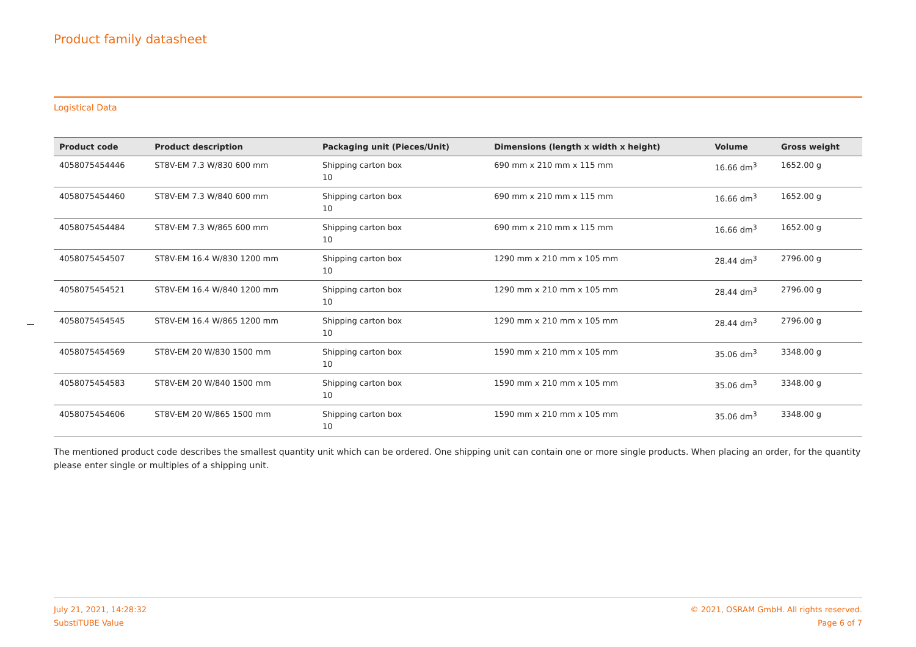Product family datasheet
Logistical Data
| Product code | Product description | Packaging unit (Pieces/Unit) | Dimensions (length x width x height) | Volume | Gross weight |
| --- | --- | --- | --- | --- | --- |
| 4058075454446 | ST8V-EM 7.3 W/830 600 mm | Shipping carton box 10 | 690 mm x 210 mm x 115 mm | 16.66 dm<sup>3</sup> | 1652.00 g |
| 4058075454460 | ST8V-EM 7.3 W/840 600 mm | Shipping carton box 10 | 690 mm x 210 mm x 115 mm | 16.66 dm<sup>3</sup> | 1652.00 g |
| 4058075454484 | ST8V-EM 7.3 W/865 600 mm | Shipping carton box 10 | 690 mm x 210 mm x 115 mm | 16.66 dm<sup>3</sup> | 1652.00 g |
| 4058075454507 | ST8V-EM 16.4 W/830 1200 mm | Shipping carton box 10 | 1290 mm x 210 mm x 105 mm | 28.44 dm<sup>3</sup> | 2796.00 g |
| 4058075454521 | ST8V-EM 16.4 W/840 1200 mm | Shipping carton box 10 | 1290 mm x 210 mm x 105 mm | 28.44 dm<sup>3</sup> | 2796.00 g |
| 4058075454545 | ST8V-EM 16.4 W/865 1200 mm | Shipping carton box 10 | 1290 mm x 210 mm x 105 mm | 28.44 dm<sup>3</sup> | 2796.00 g |
| 4058075454569 | ST8V-EM 20 W/830 1500 mm | Shipping carton box 10 | 1590 mm x 210 mm x 105 mm | 35.06 dm<sup>3</sup> | 3348.00 g |
| 4058075454583 | ST8V-EM 20 W/840 1500 mm | Shipping carton box 10 | 1590 mm x 210 mm x 105 mm | 35.06 dm<sup>3</sup> | 3348.00 g |
| 4058075454606 | ST8V-EM 20 W/865 1500 mm | Shipping carton box 10 | 1590 mm x 210 mm x 105 mm | 35.06 dm<sup>3</sup> | 3348.00 g |
The mentioned product code describes the smallest quantity unit which can be ordered. One shipping unit can contain one or more single products. When placing an order, for the quantity please enter single or multiples of a shipping unit.
July 21, 2021, 14:28:32
SubstiTUBE Value
© 2021, OSRAM GmbH. All rights reserved.
Page 6 of 7